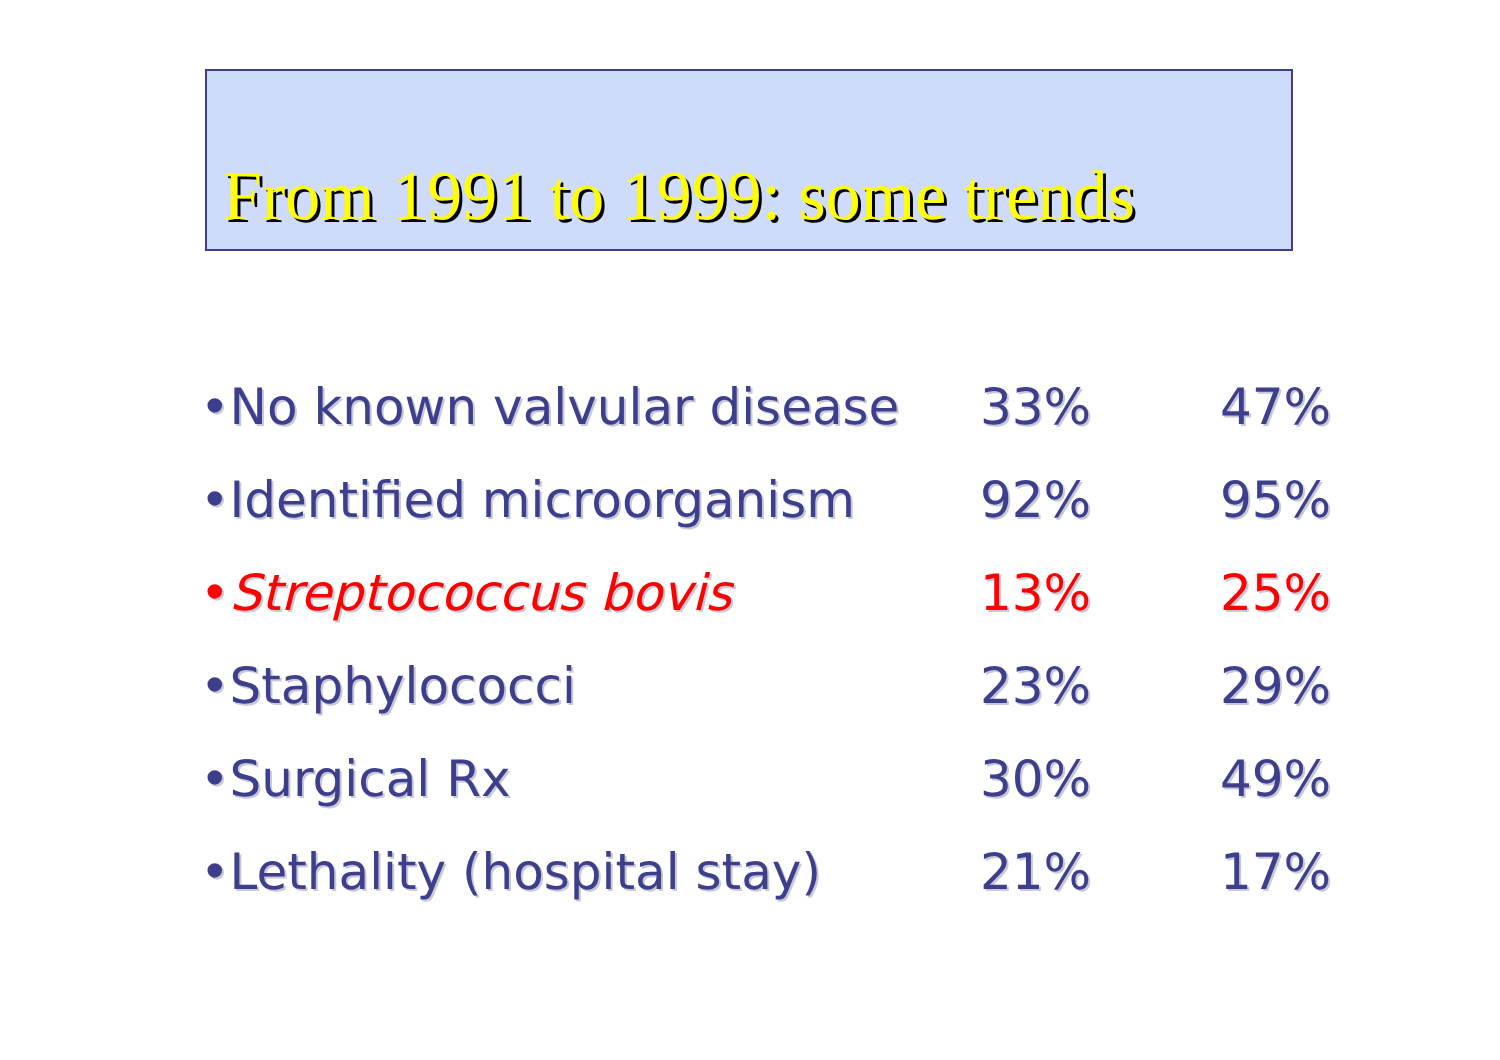From 1991 to 1999: some trends
| •No known valvular disease | 33% | 47% |
| •Identified microorganism | 92% | 95% |
| • Streptococcus bovis | 13% | 25% |
| •Staphylococci | 23% | 29% |
| •Surgical Rx | 30% | 49% |
| •Lethality (hospital stay) | 21% | 17% |